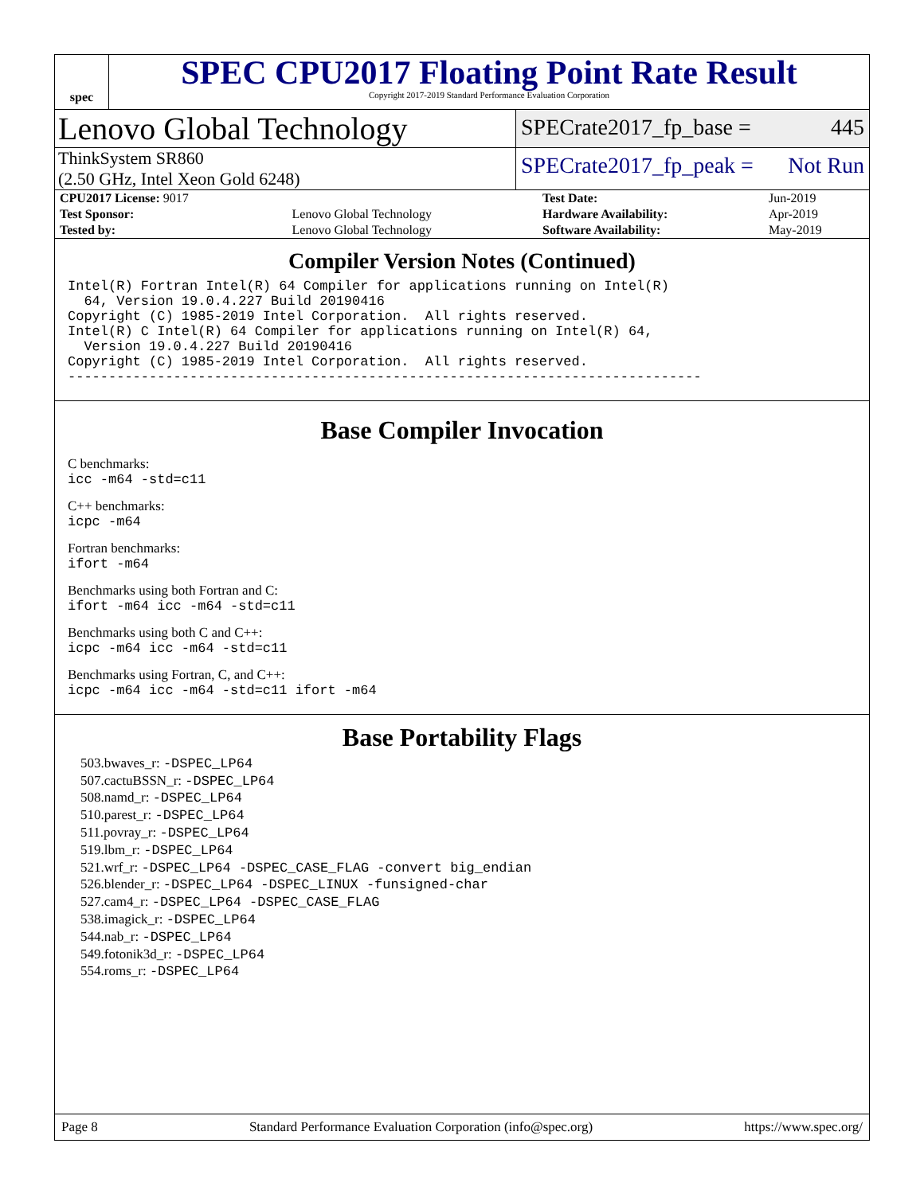spec
SPEC CPU2017 Floating Point Rate Result
Copyright 2017-2019 Standard Performance Evaluation Corporation
Lenovo Global Technology
SPECrate2017_fp_base = 445
ThinkSystem SR860
(2.50 GHz, Intel Xeon Gold 6248)
SPECrate2017_fp_peak = Not Run
| CPU2017 License: 9017 | | Test Date: | Jun-2019 |
| Test Sponsor: | Lenovo Global Technology | Hardware Availability: | Apr-2019 |
| Tested by: | Lenovo Global Technology | Software Availability: | May-2019 |
Compiler Version Notes (Continued)
Intel(R) Fortran Intel(R) 64 Compiler for applications running on Intel(R)
  64, Version 19.0.4.227 Build 20190416
Copyright (C) 1985-2019 Intel Corporation.  All rights reserved.
Intel(R) C Intel(R) 64 Compiler for applications running on Intel(R) 64,
  Version 19.0.4.227 Build 20190416
Copyright (C) 1985-2019 Intel Corporation.  All rights reserved.
------------------------------------------------------------------------------
Base Compiler Invocation
C benchmarks:
icc -m64 -std=c11
C++ benchmarks:
icpc -m64
Fortran benchmarks:
ifort -m64
Benchmarks using both Fortran and C:
ifort -m64 icc -m64 -std=c11
Benchmarks using both C and C++:
icpc -m64 icc -m64 -std=c11
Benchmarks using Fortran, C, and C++:
icpc -m64 icc -m64 -std=c11 ifort -m64
Base Portability Flags
503.bwaves_r: -DSPEC_LP64
507.cactuBSSN_r: -DSPEC_LP64
508.namd_r: -DSPEC_LP64
510.parest_r: -DSPEC_LP64
511.povray_r: -DSPEC_LP64
519.lbm_r: -DSPEC_LP64
521.wrf_r: -DSPEC_LP64 -DSPEC_CASE_FLAG -convert big_endian
526.blender_r: -DSPEC_LP64 -DSPEC_LINUX -funsigned-char
527.cam4_r: -DSPEC_LP64 -DSPEC_CASE_FLAG
538.imagick_r: -DSPEC_LP64
544.nab_r: -DSPEC_LP64
549.fotonik3d_r: -DSPEC_LP64
554.roms_r: -DSPEC_LP64
Page 8 Standard Performance Evaluation Corporation (info@spec.org) https://www.spec.org/